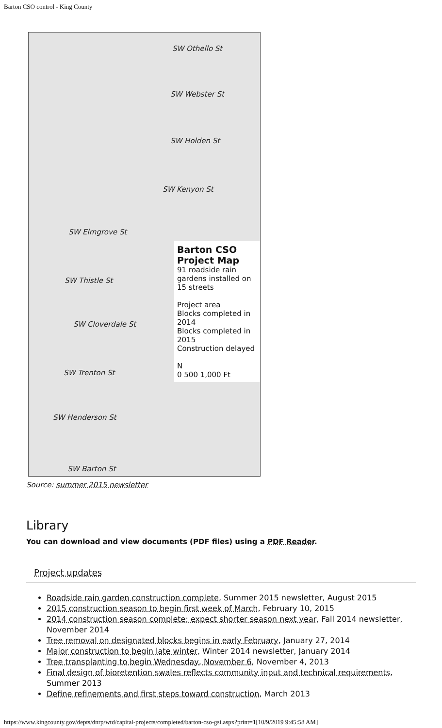Barton CSO control - King County
SW Othello St
SW Webster St
SW Holden St
SW Kenyon St
SW Elmgrove St
SW Thistle St
SW Cloverdale St
SW Trenton St
SW Henderson St
SW Barton St
Barton CSO Project Map
91 roadside rain gardens installed on 15 streets
Project area
Blocks completed in 2014
Blocks completed in 2015
Construction delayed
N
0 500 1,000 Ft
Source: summer 2015 newsletter
Library
You can download and view documents (PDF files) using a PDF Reader.
Project updates
Roadside rain garden construction complete, Summer 2015 newsletter, August 2015
2015 construction season to begin first week of March, February 10, 2015
2014 construction season complete; expect shorter season next year, Fall 2014 newsletter, November 2014
Tree removal on designated blocks begins in early February, January 27, 2014
Major construction to begin late winter, Winter 2014 newsletter, January 2014
Tree transplanting to begin Wednesday, November 6, November 4, 2013
Final design of bioretention swales reflects community input and technical requirements, Summer 2013
Define refinements and first steps toward construction, March 2013
https://www.kingcounty.gov/depts/dnrp/wtd/capital-projects/completed/barton-cso-gsi.aspx?print=1[10/9/2019 9:45:58 AM]